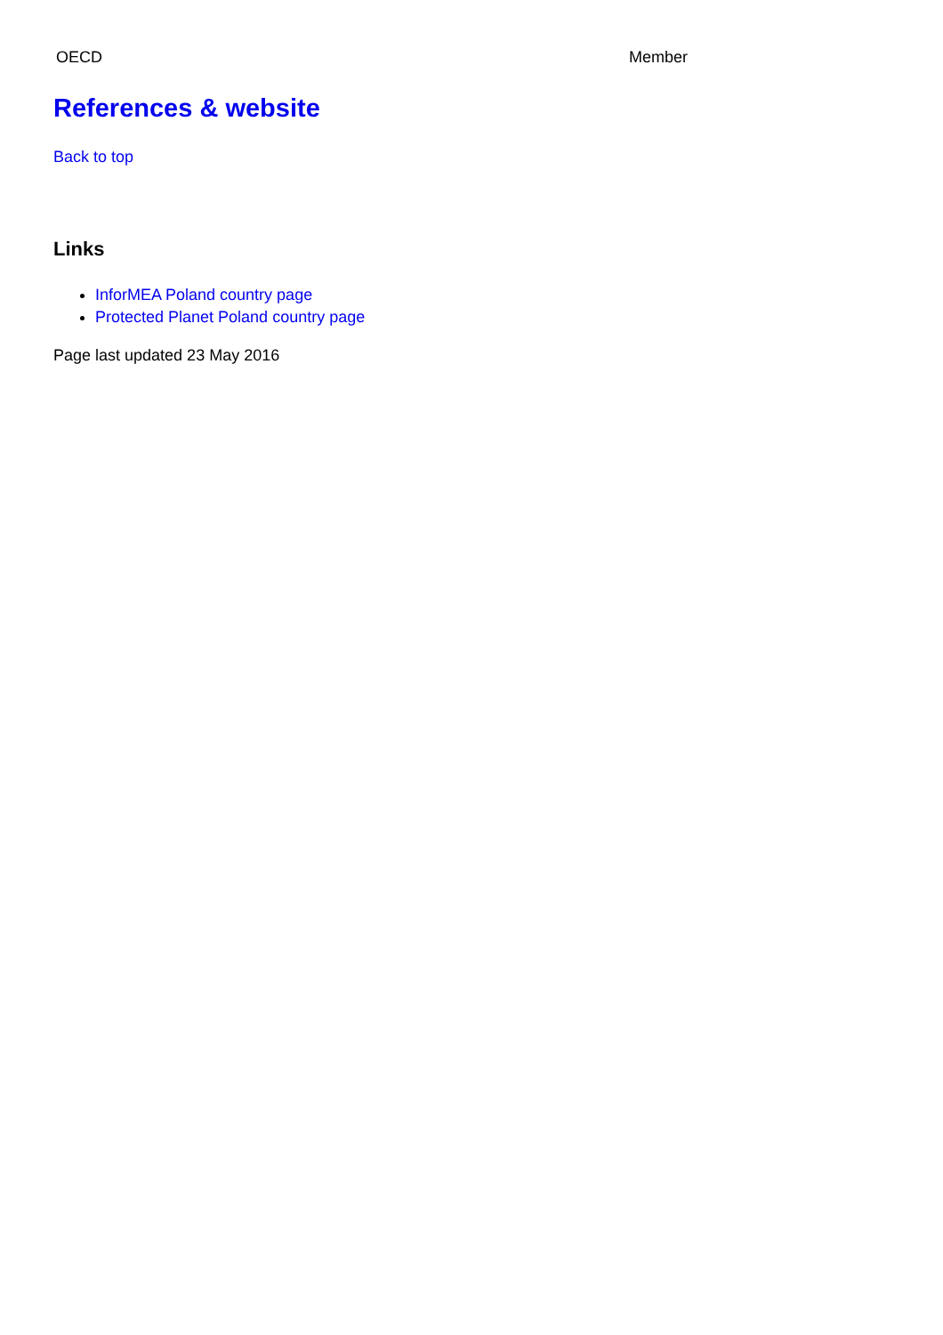| OECD | Member |
References & website
Back to top
Links
InforMEA Poland country page
Protected Planet Poland country page
Page last updated 23 May 2016